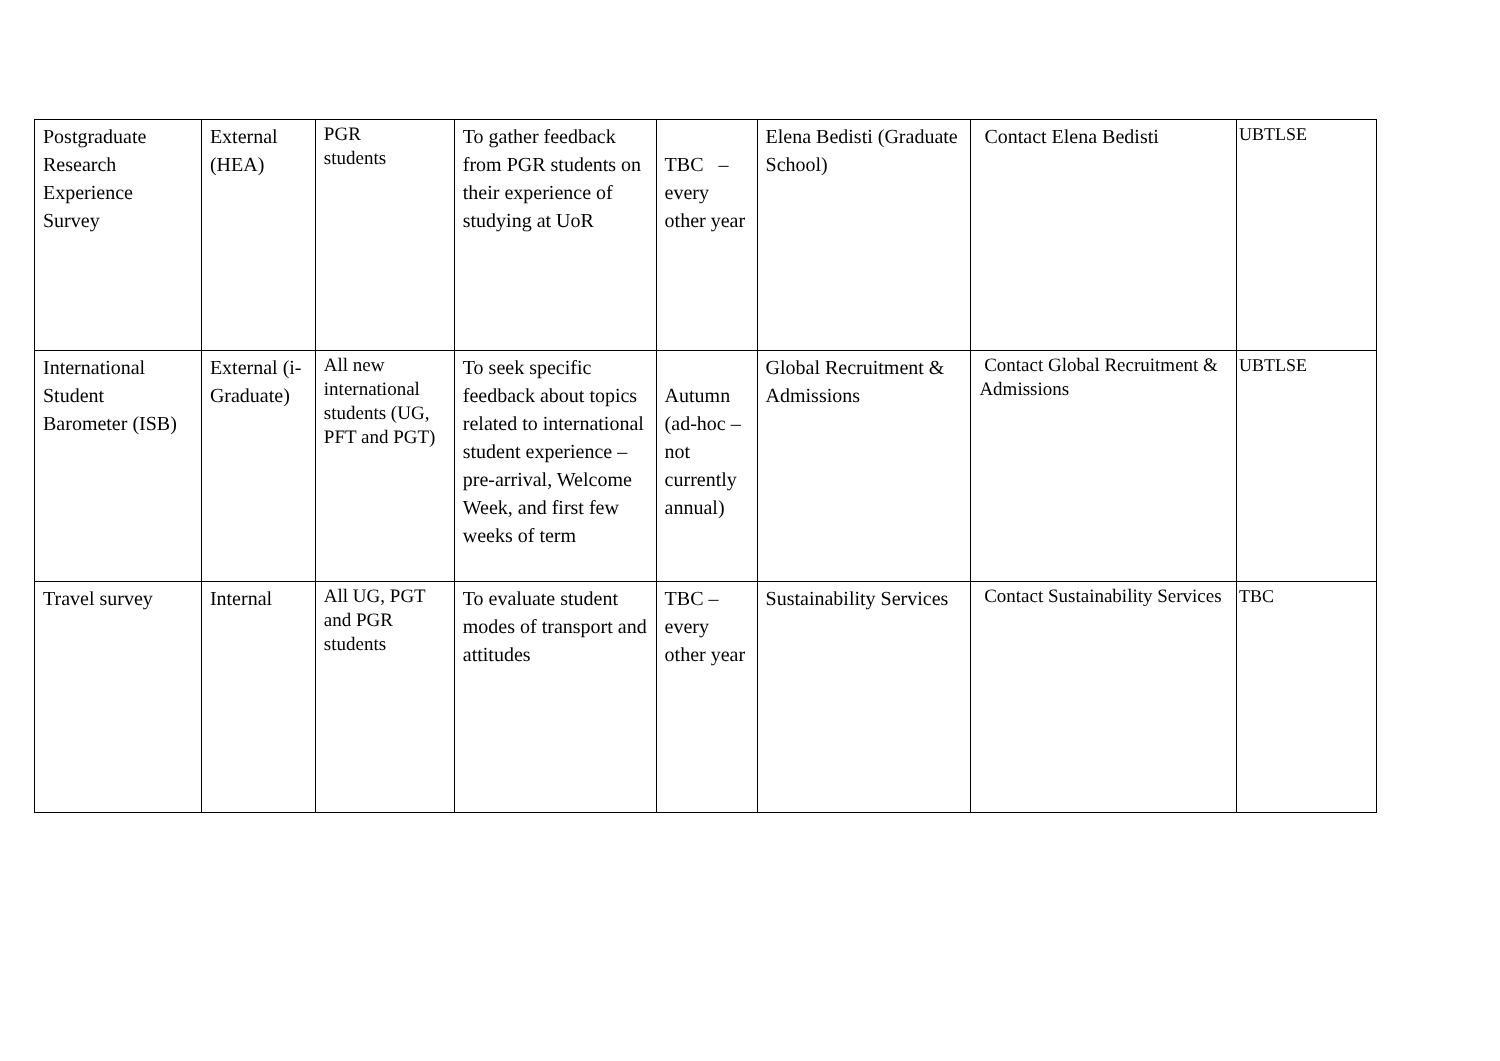| Postgraduate Research Experience Survey | External (HEA) | PGR students | To gather feedback from PGR students on their experience of studying at UoR | TBC – every other year | Elena Bedisti (Graduate School) | Contact Elena Bedisti | UBTLSE |
| International Student Barometer (ISB) | External (i-Graduate) | All new international students (UG, PFT and PGT) | To seek specific feedback about topics related to international student experience – pre-arrival, Welcome Week, and first few weeks of term | Autumn (ad-hoc – not currently annual) | Global Recruitment & Admissions | Contact Global Recruitment & Admissions | UBTLSE |
| Travel survey | Internal | All UG, PGT and PGR students | To evaluate student modes of transport and attitudes | TBC – every other year | Sustainability Services | Contact Sustainability Services | TBC |